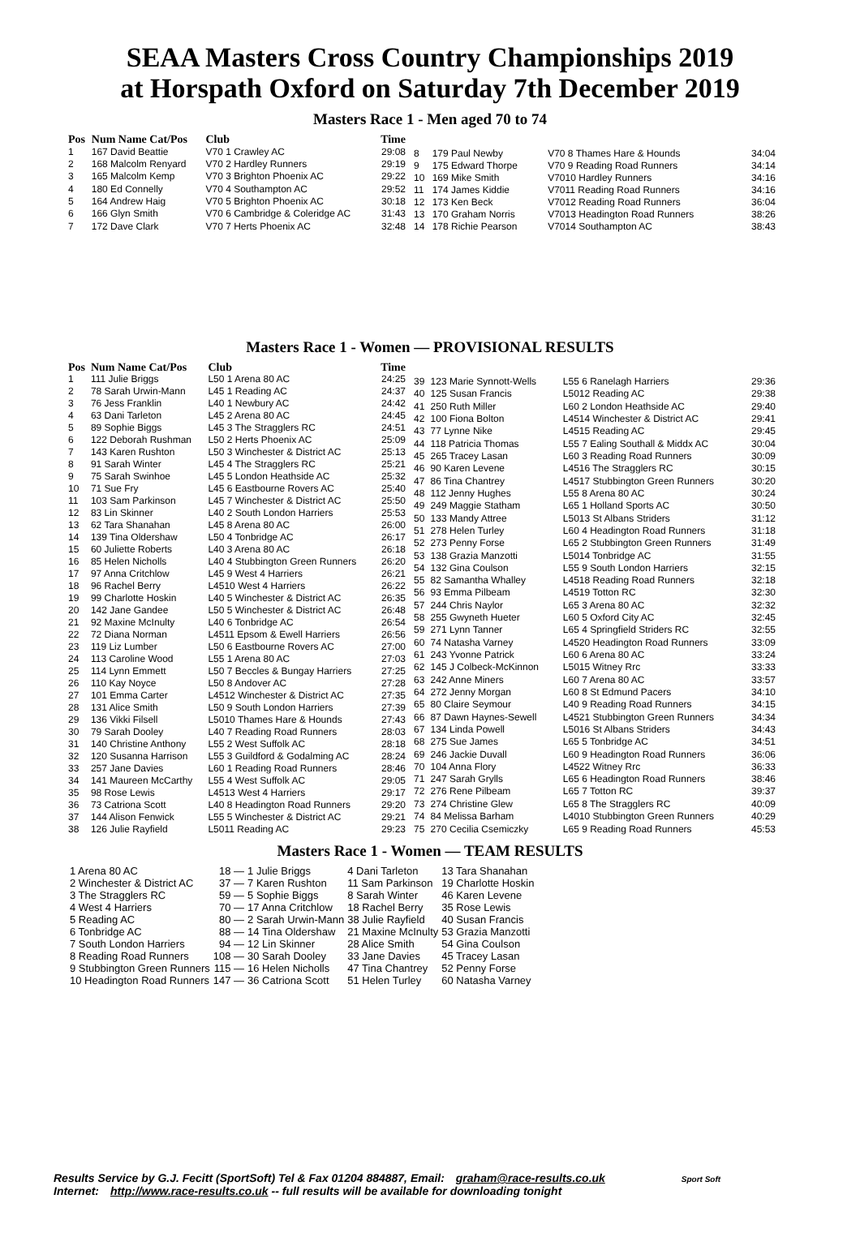SEAA Masters Cross Country Championships 2019
at Horspath Oxford on Saturday 7th December 2019
Masters Race 1 - Men aged 70 to 74
| Pos | Num Name Cat/Pos | Club | Time |
| --- | --- | --- | --- |
| 1 | 167 David Beattie | V70 1 Crawley AC | 29:08 |
| 2 | 168 Malcolm Renyard | V70 2 Hardley Runners | 29:19 |
| 3 | 165 Malcolm Kemp | V70 3 Brighton Phoenix AC | 29:22 |
| 4 | 180 Ed Connelly | V70 4 Southampton AC | 29:52 |
| 5 | 164 Andrew Haig | V70 5 Brighton Phoenix AC | 30:18 |
| 6 | 166 Glyn Smith | V70 6 Cambridge & Coleridge AC | 31:43 |
| 7 | 172 Dave Clark | V70 7 Herts Phoenix AC | 32:48 |
| 8 | 179 Paul Newby | V70 8 Thames Hare & Hounds | 34:04 |
| 9 | 175 Edward Thorpe | V70 9 Reading Road Runners | 34:14 |
| 10 | 169 Mike Smith | V7010 Hardley Runners | 34:16 |
| 11 | 174 James Kiddie | V7011 Reading Road Runners | 34:16 |
| 12 | 173 Ken Beck | V7012 Reading Road Runners | 36:04 |
| 13 | 170 Graham Norris | V7013 Headington Road Runners | 38:26 |
| 14 | 178 Richie Pearson | V7014 Southampton AC | 38:43 |
Masters Race 1 - Women — PROVISIONAL RESULTS
| Pos | Num Name Cat/Pos | Club | Time |
| --- | --- | --- | --- |
| 1 | 111 Julie Briggs | L50 1 Arena 80 AC | 24:25 |
| 2 | 78 Sarah Urwin-Mann | L45 1 Reading AC | 24:37 |
| 3 | 76 Jess Franklin | L40 1 Newbury AC | 24:42 |
| 4 | 63 Dani Tarleton | L45 2 Arena 80 AC | 24:45 |
| 5 | 89 Sophie Biggs | L45 3 The Stragglers RC | 24:51 |
| 6 | 122 Deborah Rushman | L50 2 Herts Phoenix AC | 25:09 |
| 7 | 143 Karen Rushton | L50 3 Winchester & District AC | 25:13 |
| 8 | 91 Sarah Winter | L45 4 The Stragglers RC | 25:21 |
| 9 | 75 Sarah Swinhoe | L45 5 London Heathside AC | 25:32 |
| 10 | 71 Sue Fry | L45 6 Eastbourne Rovers AC | 25:40 |
| 11 | 103 Sam Parkinson | L45 7 Winchester & District AC | 25:50 |
| 12 | 83 Lin Skinner | L40 2 South London Harriers | 25:53 |
| 13 | 62 Tara Shanahan | L45 8 Arena 80 AC | 26:00 |
| 14 | 139 Tina Oldershaw | L50 4 Tonbridge AC | 26:17 |
| 15 | 60 Juliette Roberts | L40 3 Arena 80 AC | 26:18 |
| 16 | 85 Helen Nicholls | L40 4 Stubbington Green Runners | 26:20 |
| 17 | 97 Anna Critchlow | L45 9 West 4 Harriers | 26:21 |
| 18 | 96 Rachel Berry | L4510 West 4 Harriers | 26:22 |
| 19 | 99 Charlotte Hoskin | L40 5 Winchester & District AC | 26:35 |
| 20 | 142 Jane Gandee | L50 5 Winchester & District AC | 26:48 |
| 21 | 92 Maxine McInulty | L40 6 Tonbridge AC | 26:54 |
| 22 | 72 Diana Norman | L4511 Epsom & Ewell Harriers | 26:56 |
| 23 | 119 Liz Lumber | L50 6 Eastbourne Rovers AC | 27:00 |
| 24 | 113 Caroline Wood | L55 1 Arena 80 AC | 27:03 |
| 25 | 114 Lynn Emmett | L50 7 Beccles & Bungay Harriers | 27:25 |
| 26 | 110 Kay Noyce | L50 8 Andover AC | 27:28 |
| 27 | 101 Emma Carter | L4512 Winchester & District AC | 27:35 |
| 28 | 131 Alice Smith | L50 9 South London Harriers | 27:39 |
| 29 | 136 Vikki Filsell | L5010 Thames Hare & Hounds | 27:43 |
| 30 | 79 Sarah Dooley | L40 7 Reading Road Runners | 28:03 |
| 31 | 140 Christine Anthony | L55 2 West Suffolk AC | 28:18 |
| 32 | 120 Susanna Harrison | L55 3 Guildford & Godalming AC | 28:24 |
| 33 | 257 Jane Davies | L60 1 Reading Road Runners | 28:46 |
| 34 | 141 Maureen McCarthy | L55 4 West Suffolk AC | 29:05 |
| 35 | 98 Rose Lewis | L4513 West 4 Harriers | 29:17 |
| 36 | 73 Catriona Scott | L40 8 Headington Road Runners | 29:20 |
| 37 | 144 Alison Fenwick | L55 5 Winchester & District AC | 29:21 |
| 38 | 126 Julie Rayfield | L5011 Reading AC | 29:23 |
| 39 | 123 Marie Synnott-Wells | L55 6 Ranelagh Harriers | 29:36 |
| 40 | 125 Susan Francis | L5012 Reading AC | 29:38 |
| 41 | 250 Ruth Miller | L60 2 London Heathside AC | 29:40 |
| 42 | 100 Fiona Bolton | L4514 Winchester & District AC | 29:41 |
| 43 | 77 Lynne Nike | L4515 Reading AC | 29:45 |
| 44 | 118 Patricia Thomas | L55 7 Ealing Southall & Middx AC | 30:04 |
| 45 | 265 Tracey Lasan | L60 3 Reading Road Runners | 30:09 |
| 46 | 90 Karen Levene | L4516 The Stragglers RC | 30:15 |
| 47 | 86 Tina Chantrey | L4517 Stubbington Green Runners | 30:20 |
| 48 | 112 Jenny Hughes | L55 8 Arena 80 AC | 30:24 |
| 49 | 249 Maggie Statham | L65 1 Holland Sports AC | 30:50 |
| 50 | 133 Mandy Attree | L5013 St Albans Striders | 31:12 |
| 51 | 278 Helen Turley | L60 4 Headington Road Runners | 31:18 |
| 52 | 273 Penny Forse | L65 2 Stubbington Green Runners | 31:49 |
| 53 | 138 Grazia Manzotti | L5014 Tonbridge AC | 31:55 |
| 54 | 132 Gina Coulson | L55 9 South London Harriers | 32:15 |
| 55 | 82 Samantha Whalley | L4518 Reading Road Runners | 32:18 |
| 56 | 93 Emma Pilbeam | L4519 Totton RC | 32:30 |
| 57 | 244 Chris Naylor | L65 3 Arena 80 AC | 32:32 |
| 58 | 255 Gwyneth Hueter | L60 5 Oxford City AC | 32:45 |
| 59 | 271 Lynn Tanner | L65 4 Springfield Striders RC | 32:55 |
| 60 | 74 Natasha Varney | L4520 Headington Road Runners | 33:09 |
| 61 | 243 Yvonne Patrick | L60 6 Arena 80 AC | 33:24 |
| 62 | 145 J Colbeck-McKinnon | L5015 Witney Rrc | 33:33 |
| 63 | 242 Anne Miners | L60 7 Arena 80 AC | 33:57 |
| 64 | 272 Jenny Morgan | L60 8 St Edmund Pacers | 34:10 |
| 65 | 80 Claire Seymour | L40 9 Reading Road Runners | 34:15 |
| 66 | 87 Dawn Haynes-Sewell | L4521 Stubbington Green Runners | 34:34 |
| 67 | 134 Linda Powell | L5016 St Albans Striders | 34:43 |
| 68 | 275 Sue James | L65 5 Tonbridge AC | 34:51 |
| 69 | 246 Jackie Duvall | L60 9 Headington Road Runners | 36:06 |
| 70 | 104 Anna Flory | L4522 Witney Rrc | 36:33 |
| 71 | 247 Sarah Grylls | L65 6 Headington Road Runners | 38:46 |
| 72 | 276 Rene Pilbeam | L65 7 Totton RC | 39:37 |
| 73 | 274 Christine Glew | L65 8 The Stragglers RC | 40:09 |
| 74 | 84 Melissa Barham | L4010 Stubbington Green Runners | 40:29 |
| 75 | 270 Cecilia Csemiczky | L65 9 Reading Road Runners | 45:53 |
Masters Race 1 - Women — TEAM RESULTS
| 1 Arena 80 AC | 18 — | 1 Julie Briggs | 4 Dani Tarleton | 13 Tara Shanahan |
| 2 Winchester & District AC | 37 — | 7 Karen Rushton | 11 Sam Parkinson | 19 Charlotte Hoskin |
| 3 The Stragglers RC | 59 — | 5 Sophie Biggs | 8 Sarah Winter | 46 Karen Levene |
| 4 West 4 Harriers | 70 — | 17 Anna Critchlow | 18 Rachel Berry | 35 Rose Lewis |
| 5 Reading AC | 80 — | 2 Sarah Urwin-Mann | 38 Julie Rayfield | 40 Susan Francis |
| 6 Tonbridge AC | 88 — | 14 Tina Oldershaw | 21 Maxine McInulty | 53 Grazia Manzotti |
| 7 South London Harriers | 94 — | 12 Lin Skinner | 28 Alice Smith | 54 Gina Coulson |
| 8 Reading Road Runners | 108 — | 30 Sarah Dooley | 33 Jane Davies | 45 Tracey Lasan |
| 9 Stubbington Green Runners | 115 — | 16 Helen Nicholls | 47 Tina Chantrey | 52 Penny Forse |
| 10 Headington Road Runners | 147 — | 36 Catriona Scott | 51 Helen Turley | 60 Natasha Varney |
Results Service by G.J. Fecitt (SportSoft) Tel & Fax 01204 884887, Email: graham@race-results.co.uk Sport Soft
Internet: http://www.race-results.co.uk -- full results will be available for downloading tonight